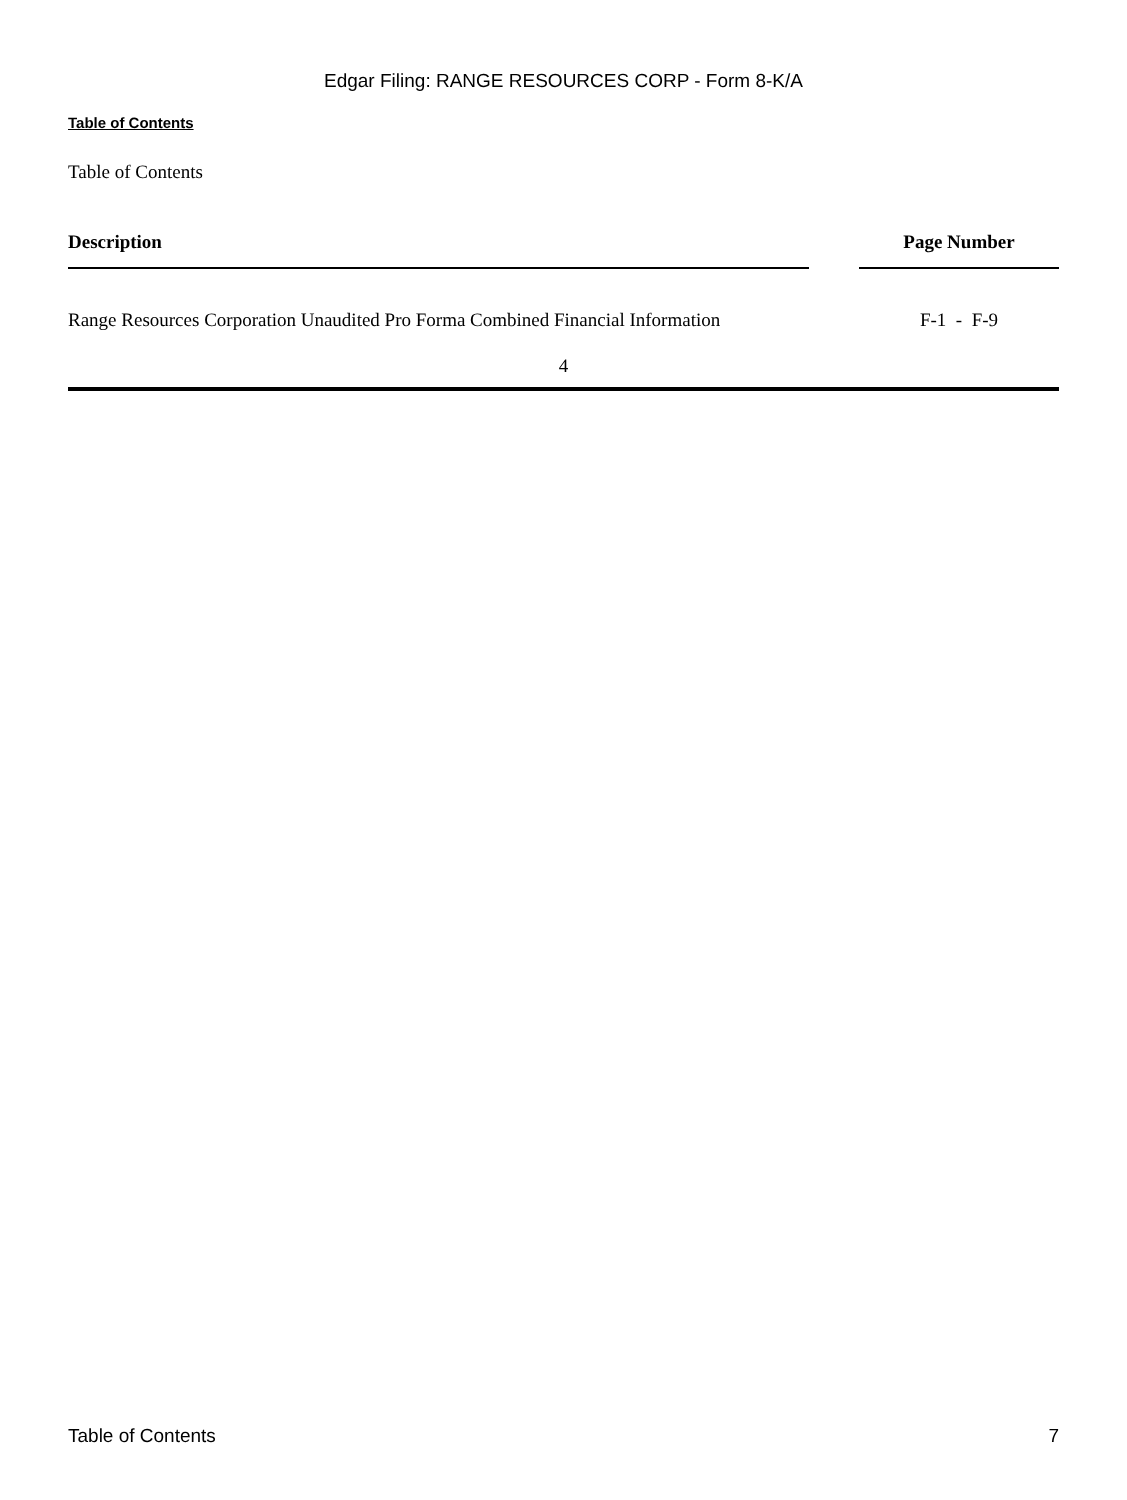Edgar Filing: RANGE RESOURCES CORP - Form 8-K/A
Table of Contents
Table of Contents
| Description | | Page Number |
| --- | --- | --- |
| Range Resources Corporation Unaudited Pro Forma Combined Financial Information | | F-1 - F-9 |
4
Table of Contents 7